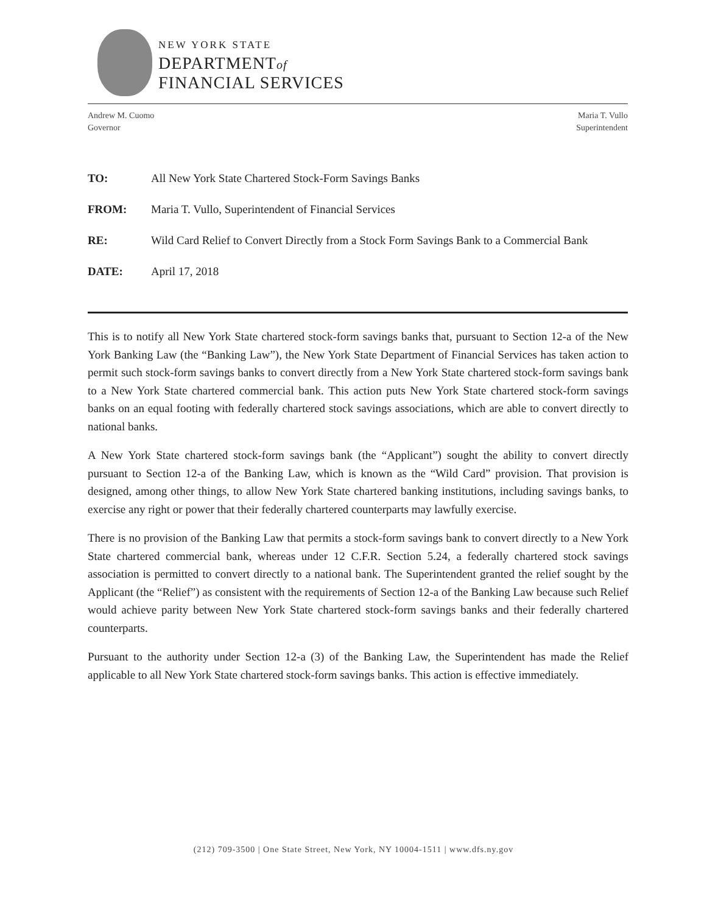NEW YORK STATE
DEPARTMENTof
FINANCIAL SERVICES
Andrew M. Cuomo
Governor
Maria T. Vullo
Superintendent
TO: All New York State Chartered Stock-Form Savings Banks
FROM: Maria T. Vullo, Superintendent of Financial Services
RE: Wild Card Relief to Convert Directly from a Stock Form Savings Bank to a Commercial Bank
DATE: April 17, 2018
This is to notify all New York State chartered stock-form savings banks that, pursuant to Section 12-a of the New York Banking Law (the “Banking Law”), the New York State Department of Financial Services has taken action to permit such stock-form savings banks to convert directly from a New York State chartered stock-form savings bank to a New York State chartered commercial bank. This action puts New York State chartered stock-form savings banks on an equal footing with federally chartered stock savings associations, which are able to convert directly to national banks.
A New York State chartered stock-form savings bank (the “Applicant”) sought the ability to convert directly pursuant to Section 12-a of the Banking Law, which is known as the “Wild Card” provision. That provision is designed, among other things, to allow New York State chartered banking institutions, including savings banks, to exercise any right or power that their federally chartered counterparts may lawfully exercise.
There is no provision of the Banking Law that permits a stock-form savings bank to convert directly to a New York State chartered commercial bank, whereas under 12 C.F.R. Section 5.24, a federally chartered stock savings association is permitted to convert directly to a national bank. The Superintendent granted the relief sought by the Applicant (the “Relief”) as consistent with the requirements of Section 12-a of the Banking Law because such Relief would achieve parity between New York State chartered stock-form savings banks and their federally chartered counterparts.
Pursuant to the authority under Section 12-a (3) of the Banking Law, the Superintendent has made the Relief applicable to all New York State chartered stock-form savings banks. This action is effective immediately.
(212) 709-3500 | One State Street, New York, NY 10004-1511 | www.dfs.ny.gov